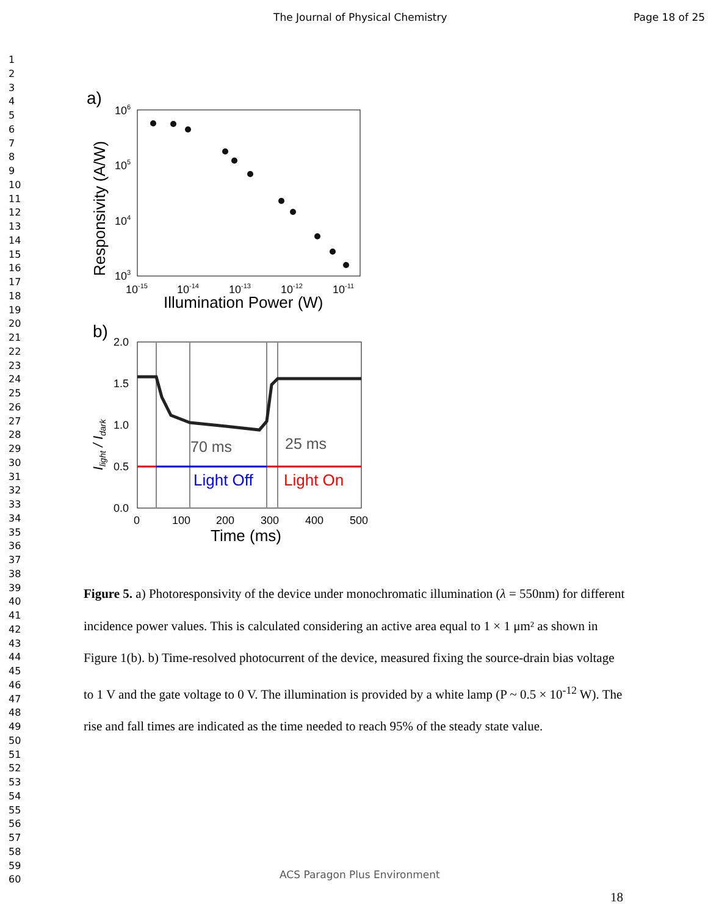The Journal of Physical Chemistry Page 18 of 25
1
2
3
4
5
6
7
8
9
10
11
12
13
14
15
16
17
18
19
20
21
22
23
24
25
26
27
28
29
30
31
32
33
34
35
36
37
38
39
40
41
42
43
44
45
46
47
48
49
50
51
52
53
54
55
56
57
58
59
60
a)
106
105
104
103
10-15
10-14
10-13
10-12
10-11
Illumination Power (W)
Responsivity (A/W)
b)
2.0
1.5
1.0
0.5
0.0
0
100
200
300
400
500
Time (ms)
Ilight / Idark
70 ms
25 ms
Light Off
Light On
Figure 5. a) Photoresponsivity of the device under monochromatic illumination (λ = 550nm) for different incidence power values. This is calculated considering an active area equal to 1 × 1 μm² as shown in Figure 1(b). b) Time-resolved photocurrent of the device, measured fixing the source-drain bias voltage to 1 V and the gate voltage to 0 V. The illumination is provided by a white lamp (P ~ 0.5 × 10<sup>-12</sup> W). The rise and fall times are indicated as the time needed to reach 95% of the steady state value.
ACS Paragon Plus Environment
18